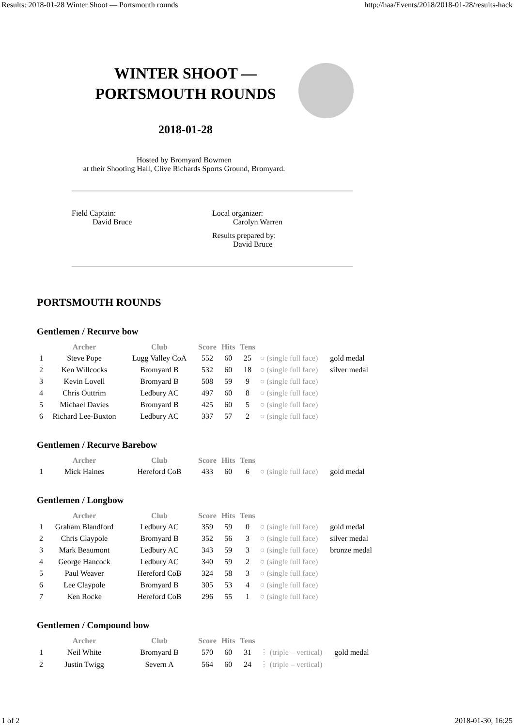Results: 2018-01-28 Winter Shoot — Portsmouth rounds http://haa/Events/2018/2018-01-28/results-hack
WINTER SHOOT —
PORTSMOUTH ROUNDS
2018-01-28
Hosted by Bromyard Bowmen
at their Shooting Hall, Clive Richards Sports Ground, Bromyard.
Field Captain:
David Bruce
Local organizer:
Carolyn Warren
Results prepared by:
David Bruce
PORTSMOUTH ROUNDS
Gentlemen / Recurve bow
| | Archer | Club | Score | Hits | Tens | | |
| --- | --- | --- | --- | --- | --- | --- | --- |
| 1 | Steve Pope | Lugg Valley CoA | 552 | 60 | 25 | ○ (single full face) | gold medal |
| 2 | Ken Willcocks | Bromyard B | 532 | 60 | 18 | ○ (single full face) | silver medal |
| 3 | Kevin Lovell | Bromyard B | 508 | 59 | 9 | ○ (single full face) | |
| 4 | Chris Outtrim | Ledbury AC | 497 | 60 | 8 | ○ (single full face) | |
| 5 | Michael Davies | Bromyard B | 425 | 60 | 5 | ○ (single full face) | |
| 6 | Richard Lee-Buxton | Ledbury AC | 337 | 57 | 2 | ○ (single full face) | |
Gentlemen / Recurve Barebow
| | Archer | Club | Score | Hits | Tens | | |
| --- | --- | --- | --- | --- | --- | --- | --- |
| 1 | Mick Haines | Hereford CoB | 433 | 60 | 6 | ○ (single full face) | gold medal |
Gentlemen / Longbow
| | Archer | Club | Score | Hits | Tens | | |
| --- | --- | --- | --- | --- | --- | --- | --- |
| 1 | Graham Blandford | Ledbury AC | 359 | 59 | 0 | ○ (single full face) | gold medal |
| 2 | Chris Claypole | Bromyard B | 352 | 56 | 3 | ○ (single full face) | silver medal |
| 3 | Mark Beaumont | Ledbury AC | 343 | 59 | 3 | ○ (single full face) | bronze medal |
| 4 | George Hancock | Ledbury AC | 340 | 59 | 2 | ○ (single full face) | |
| 5 | Paul Weaver | Hereford CoB | 324 | 58 | 3 | ○ (single full face) | |
| 6 | Lee Claypole | Bromyard B | 305 | 53 | 4 | ○ (single full face) | |
| 7 | Ken Rocke | Hereford CoB | 296 | 55 | 1 | ○ (single full face) | |
Gentlemen / Compound bow
| | Archer | Club | Score | Hits | Tens | | |
| --- | --- | --- | --- | --- | --- | --- | --- |
| 1 | Neil White | Bromyard B | 570 | 60 | 31 | ⋮ (triple – vertical) | gold medal |
| 2 | Justin Twigg | Severn A | 564 | 60 | 24 | ⋮ (triple – vertical) | |
1 of 2 2018-01-30, 16:25